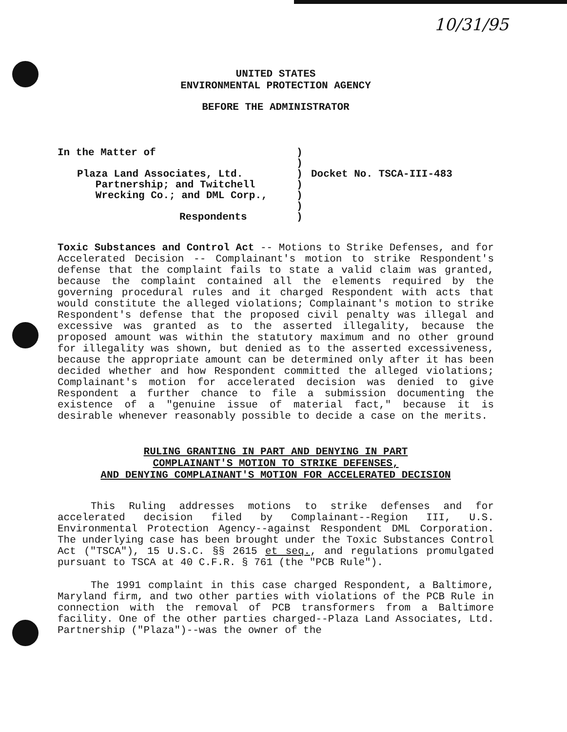10/31/95
UNITED STATES
ENVIRONMENTAL PROTECTION AGENCY
BEFORE THE ADMINISTRATOR
In the Matter of
Plaza Land Associates, Ltd.
Partnership; and Twitchell
Wrecking Co.; and DML Corp.,
Respondents
)
)
)
)
)
)
)
Docket No. TSCA-III-483
Toxic Substances and Control Act -- Motions to Strike Defenses, and for Accelerated Decision -- Complainant's motion to strike Respondent's defense that the complaint fails to state a valid claim was granted, because the complaint contained all the elements required by the governing procedural rules and it charged Respondent with acts that would constitute the alleged violations; Complainant's motion to strike Respondent's defense that the proposed civil penalty was illegal and excessive was granted as to the asserted illegality, because the proposed amount was within the statutory maximum and no other ground for illegality was shown, but denied as to the asserted excessiveness, because the appropriate amount can be determined only after it has been decided whether and how Respondent committed the alleged violations; Complainant's motion for accelerated decision was denied to give Respondent a further chance to file a submission documenting the existence of a "genuine issue of material fact," because it is desirable whenever reasonably possible to decide a case on the merits.
RULING GRANTING IN PART AND DENYING IN PART
COMPLAINANT'S MOTION TO STRIKE DEFENSES,
AND DENYING COMPLAINANT'S MOTION FOR ACCELERATED DECISION
This Ruling addresses motions to strike defenses and for accelerated decision filed by Complainant--Region III, U.S. Environmental Protection Agency--against Respondent DML Corporation. The underlying case has been brought under the Toxic Substances Control Act ("TSCA"), 15 U.S.C. §§ 2615 et seq., and regulations promulgated pursuant to TSCA at 40 C.F.R. § 761 (the "PCB Rule").
The 1991 complaint in this case charged Respondent, a Baltimore, Maryland firm, and two other parties with violations of the PCB Rule in connection with the removal of PCB transformers from a Baltimore facility. One of the other parties charged--Plaza Land Associates, Ltd. Partnership ("Plaza")--was the owner of the